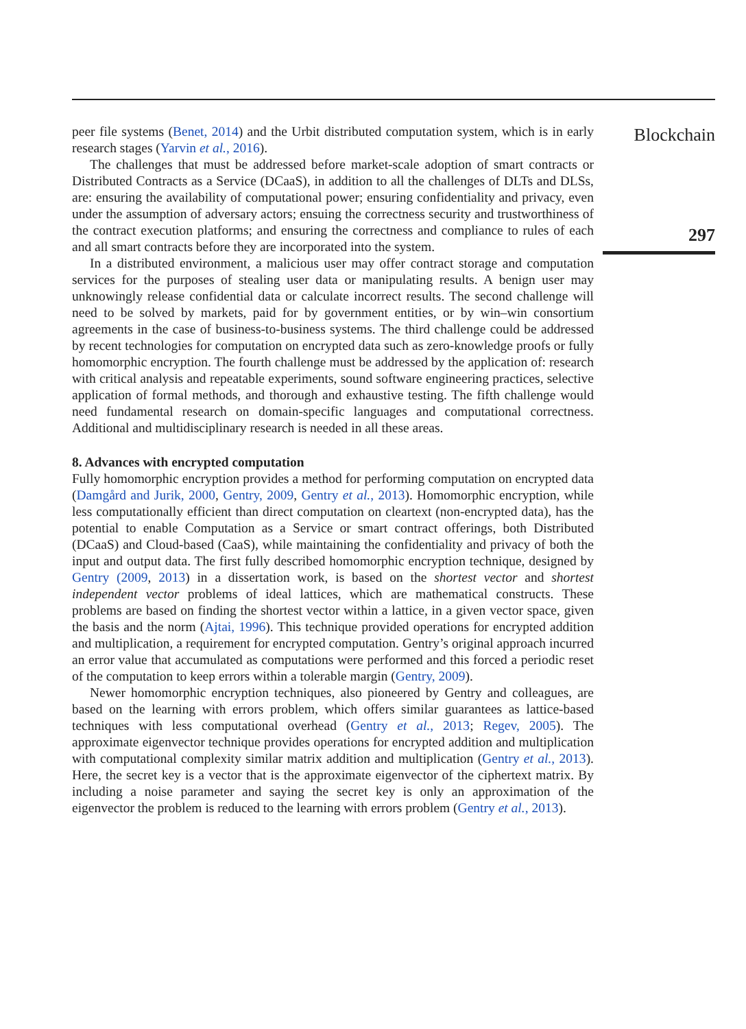peer file systems (Benet, 2014) and the Urbit distributed computation system, which is in early research stages (Yarvin et al., 2016).
The challenges that must be addressed before market-scale adoption of smart contracts or Distributed Contracts as a Service (DCaaS), in addition to all the challenges of DLTs and DLSs, are: ensuring the availability of computational power; ensuring confidentiality and privacy, even under the assumption of adversary actors; ensuing the correctness security and trustworthiness of the contract execution platforms; and ensuring the correctness and compliance to rules of each and all smart contracts before they are incorporated into the system.
In a distributed environment, a malicious user may offer contract storage and computation services for the purposes of stealing user data or manipulating results. A benign user may unknowingly release confidential data or calculate incorrect results. The second challenge will need to be solved by markets, paid for by government entities, or by win–win consortium agreements in the case of business-to-business systems. The third challenge could be addressed by recent technologies for computation on encrypted data such as zero-knowledge proofs or fully homomorphic encryption. The fourth challenge must be addressed by the application of: research with critical analysis and repeatable experiments, sound software engineering practices, selective application of formal methods, and thorough and exhaustive testing. The fifth challenge would need fundamental research on domain-specific languages and computational correctness. Additional and multidisciplinary research is needed in all these areas.
8. Advances with encrypted computation
Fully homomorphic encryption provides a method for performing computation on encrypted data (Damgård and Jurik, 2000, Gentry, 2009, Gentry et al., 2013). Homomorphic encryption, while less computationally efficient than direct computation on cleartext (non-encrypted data), has the potential to enable Computation as a Service or smart contract offerings, both Distributed (DCaaS) and Cloud-based (CaaS), while maintaining the confidentiality and privacy of both the input and output data. The first fully described homomorphic encryption technique, designed by Gentry (2009, 2013) in a dissertation work, is based on the shortest vector and shortest independent vector problems of ideal lattices, which are mathematical constructs. These problems are based on finding the shortest vector within a lattice, in a given vector space, given the basis and the norm (Ajtai, 1996). This technique provided operations for encrypted addition and multiplication, a requirement for encrypted computation. Gentry’s original approach incurred an error value that accumulated as computations were performed and this forced a periodic reset of the computation to keep errors within a tolerable margin (Gentry, 2009).
Newer homomorphic encryption techniques, also pioneered by Gentry and colleagues, are based on the learning with errors problem, which offers similar guarantees as lattice-based techniques with less computational overhead (Gentry et al., 2013; Regev, 2005). The approximate eigenvector technique provides operations for encrypted addition and multiplication with computational complexity similar matrix addition and multiplication (Gentry et al., 2013). Here, the secret key is a vector that is the approximate eigenvector of the ciphertext matrix. By including a noise parameter and saying the secret key is only an approximation of the eigenvector the problem is reduced to the learning with errors problem (Gentry et al., 2013).
Blockchain
297